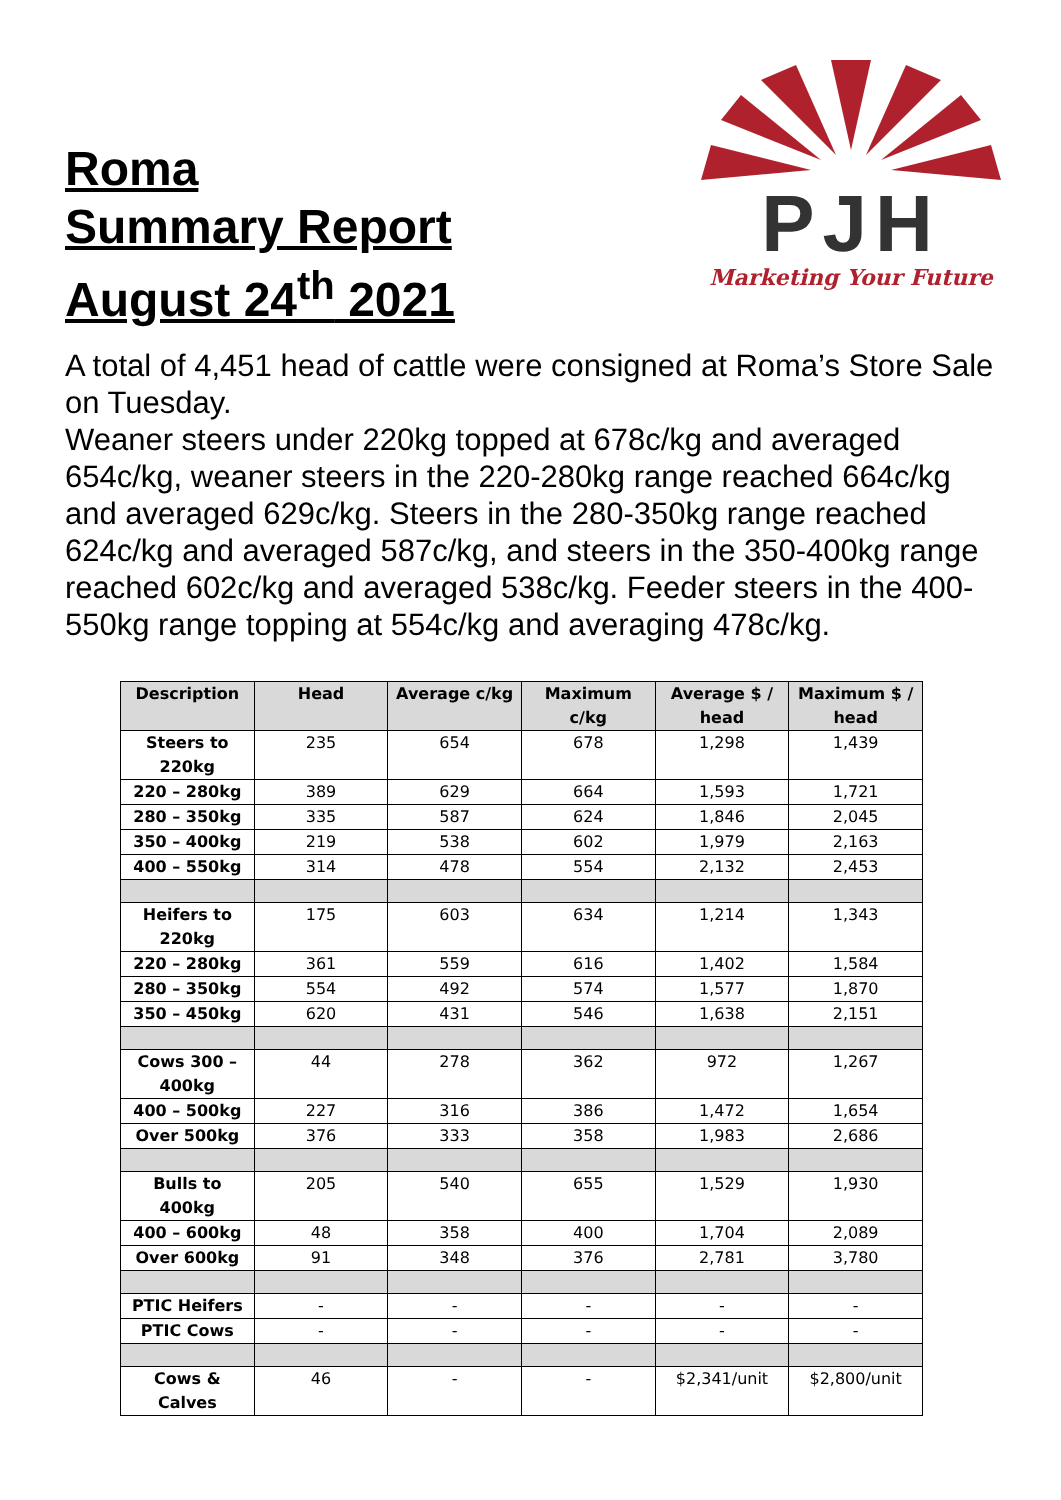Roma
Summary Report
August 24<sup>th</sup> 2021
PJH
Marketing Your Future
A total of 4,451 head of cattle were consigned at Roma’s Store Sale on Tuesday.
Weaner steers under 220kg topped at 678c/kg and averaged 654c/kg, weaner steers in the 220-280kg range reached 664c/kg and averaged 629c/kg. Steers in the 280-350kg range reached 624c/kg and averaged 587c/kg, and steers in the 350-400kg range reached 602c/kg and averaged 538c/kg. Feeder steers in the 400-550kg range topping at 554c/kg and averaging 478c/kg.
| Description | Head | Average c/kg | Maximum c/kg | Average $ / head | Maximum $ / head |
| --- | --- | --- | --- | --- | --- |
| Steers to 220kg | 235 | 654 | 678 | 1,298 | 1,439 |
| 220 – 280kg | 389 | 629 | 664 | 1,593 | 1,721 |
| 280 – 350kg | 335 | 587 | 624 | 1,846 | 2,045 |
| 350 – 400kg | 219 | 538 | 602 | 1,979 | 2,163 |
| 400 – 550kg | 314 | 478 | 554 | 2,132 | 2,453 |
| Heifers to 220kg | 175 | 603 | 634 | 1,214 | 1,343 |
| 220 – 280kg | 361 | 559 | 616 | 1,402 | 1,584 |
| 280 – 350kg | 554 | 492 | 574 | 1,577 | 1,870 |
| 350 – 450kg | 620 | 431 | 546 | 1,638 | 2,151 |
| Cows 300 – 400kg | 44 | 278 | 362 | 972 | 1,267 |
| 400 – 500kg | 227 | 316 | 386 | 1,472 | 1,654 |
| Over 500kg | 376 | 333 | 358 | 1,983 | 2,686 |
| Bulls to 400kg | 205 | 540 | 655 | 1,529 | 1,930 |
| 400 – 600kg | 48 | 358 | 400 | 1,704 | 2,089 |
| Over 600kg | 91 | 348 | 376 | 2,781 | 3,780 |
| PTIC Heifers | - | - | - | - | - |
| PTIC Cows | - | - | - | - | - |
| Cows & Calves | 46 | - | - | $2,341/unit | $2,800/unit |